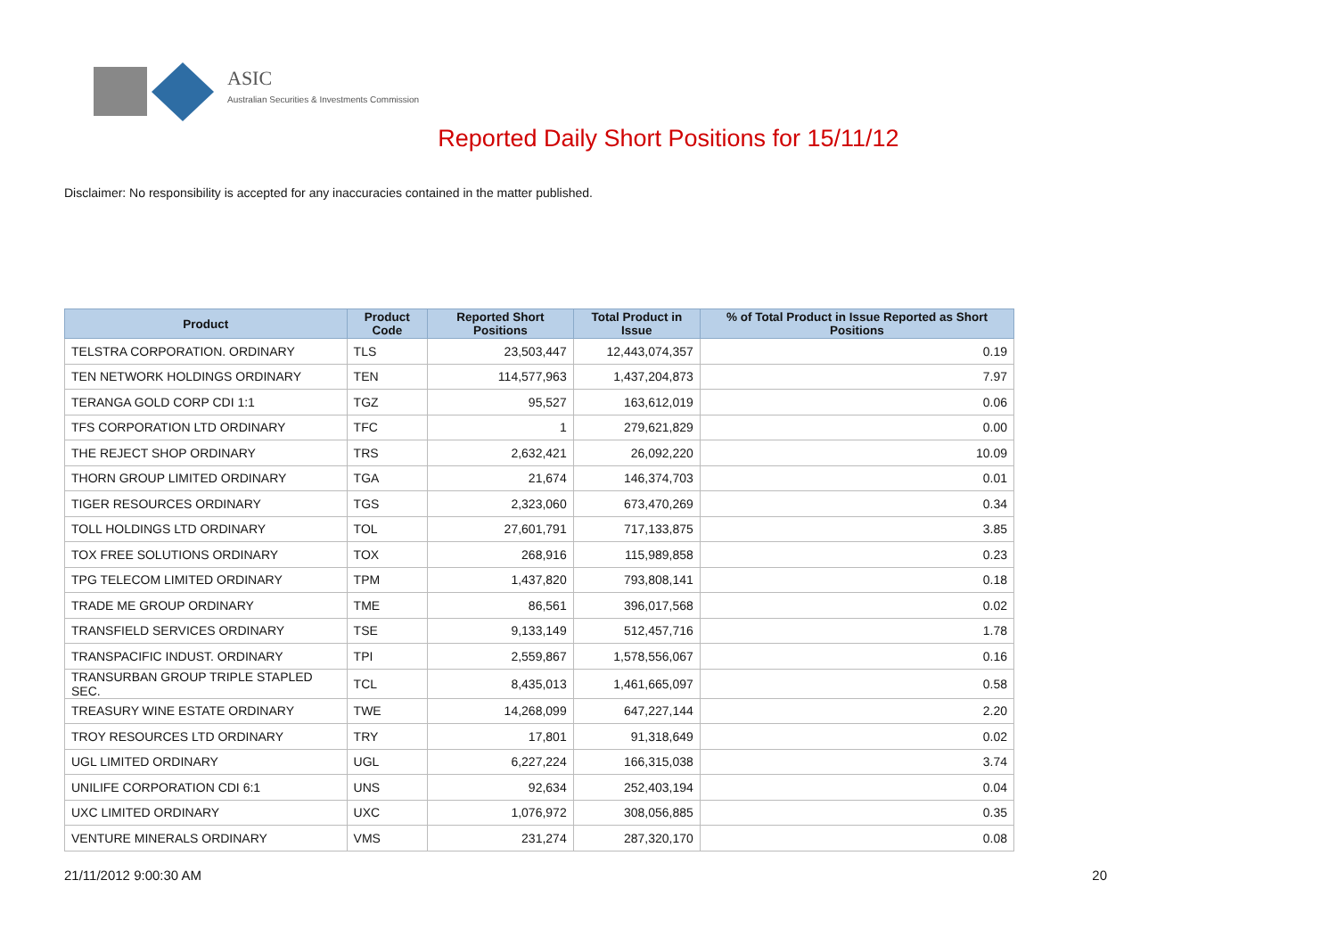ASIC
Australian Securities & Investments Commission
Reported Daily Short Positions for 15/11/12
Disclaimer: No responsibility is accepted for any inaccuracies contained in the matter published.
| Product | Product Code | Reported Short Positions | Total Product in Issue | % of Total Product in Issue Reported as Short Positions |
| --- | --- | --- | --- | --- |
| TELSTRA CORPORATION. ORDINARY | TLS | 23,503,447 | 12,443,074,357 | 0.19 |
| TEN NETWORK HOLDINGS ORDINARY | TEN | 114,577,963 | 1,437,204,873 | 7.97 |
| TERANGA GOLD CORP CDI 1:1 | TGZ | 95,527 | 163,612,019 | 0.06 |
| TFS CORPORATION LTD ORDINARY | TFC | 1 | 279,621,829 | 0.00 |
| THE REJECT SHOP ORDINARY | TRS | 2,632,421 | 26,092,220 | 10.09 |
| THORN GROUP LIMITED ORDINARY | TGA | 21,674 | 146,374,703 | 0.01 |
| TIGER RESOURCES ORDINARY | TGS | 2,323,060 | 673,470,269 | 0.34 |
| TOLL HOLDINGS LTD ORDINARY | TOL | 27,601,791 | 717,133,875 | 3.85 |
| TOX FREE SOLUTIONS ORDINARY | TOX | 268,916 | 115,989,858 | 0.23 |
| TPG TELECOM LIMITED ORDINARY | TPM | 1,437,820 | 793,808,141 | 0.18 |
| TRADE ME GROUP ORDINARY | TME | 86,561 | 396,017,568 | 0.02 |
| TRANSFIELD SERVICES ORDINARY | TSE | 9,133,149 | 512,457,716 | 1.78 |
| TRANSPACIFIC INDUST. ORDINARY | TPI | 2,559,867 | 1,578,556,067 | 0.16 |
| TRANSURBAN GROUP TRIPLE STAPLED SEC. | TCL | 8,435,013 | 1,461,665,097 | 0.58 |
| TREASURY WINE ESTATE ORDINARY | TWE | 14,268,099 | 647,227,144 | 2.20 |
| TROY RESOURCES LTD ORDINARY | TRY | 17,801 | 91,318,649 | 0.02 |
| UGL LIMITED ORDINARY | UGL | 6,227,224 | 166,315,038 | 3.74 |
| UNILIFE CORPORATION CDI 6:1 | UNS | 92,634 | 252,403,194 | 0.04 |
| UXC LIMITED ORDINARY | UXC | 1,076,972 | 308,056,885 | 0.35 |
| VENTURE MINERALS ORDINARY | VMS | 231,274 | 287,320,170 | 0.08 |
21/11/2012 9:00:30 AM 20